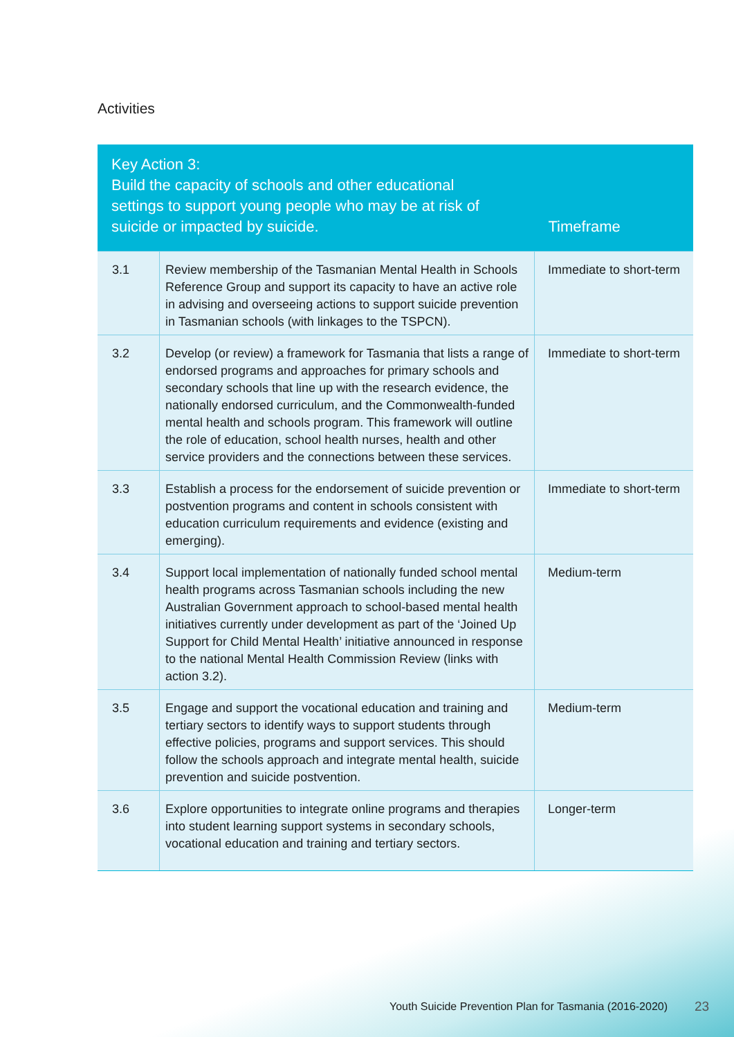Activities
| Key Action 3: Build the capacity of schools and other educational settings to support young people who may be at risk of suicide or impacted by suicide. | | Timeframe |
| --- | --- | --- |
| 3.1 | Review membership of the Tasmanian Mental Health in Schools Reference Group and support its capacity to have an active role in advising and overseeing actions to support suicide prevention in Tasmanian schools (with linkages to the TSPCN). | Immediate to short-term |
| 3.2 | Develop (or review) a framework for Tasmania that lists a range of endorsed programs and approaches for primary schools and secondary schools that line up with the research evidence, the nationally endorsed curriculum, and the Commonwealth-funded mental health and schools program. This framework will outline the role of education, school health nurses, health and other service providers and the connections between these services. | Immediate to short-term |
| 3.3 | Establish a process for the endorsement of suicide prevention or postvention programs and content in schools consistent with education curriculum requirements and evidence (existing and emerging). | Immediate to short-term |
| 3.4 | Support local implementation of nationally funded school mental health programs across Tasmanian schools including the new Australian Government approach to school-based mental health initiatives currently under development as part of the ‘Joined Up Support for Child Mental Health’ initiative announced in response to the national Mental Health Commission Review (links with action 3.2). | Medium-term |
| 3.5 | Engage and support the vocational education and training and tertiary sectors to identify ways to support students through effective policies, programs and support services. This should follow the schools approach and integrate mental health, suicide prevention and suicide postvention. | Medium-term |
| 3.6 | Explore opportunities to integrate online programs and therapies into student learning support systems in secondary schools, vocational education and training and tertiary sectors. | Longer-term |
Youth Suicide Prevention Plan for Tasmania (2016-2020)
23